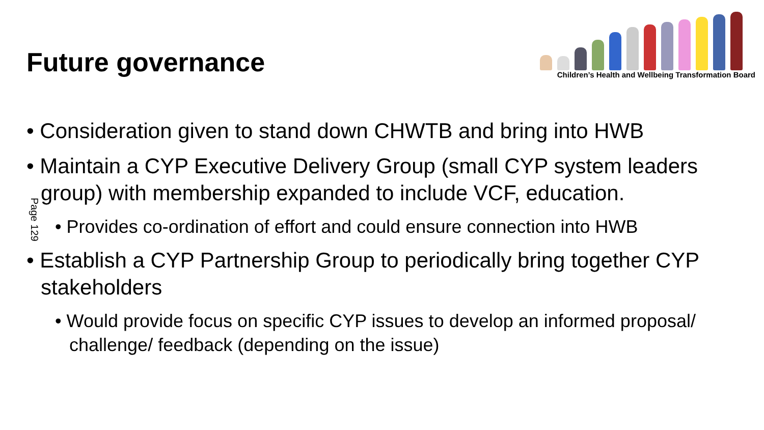Future governance
Children’s Health and Wellbeing Transformation Board
Page 129
• Consideration given to stand down CHWTB and bring into HWB
• Maintain a CYP Executive Delivery Group (small CYP system leaders group) with membership expanded to include VCF, education.
• Provides co-ordination of effort and could ensure connection into HWB
• Establish a CYP Partnership Group to periodically bring together CYP stakeholders
• Would provide focus on specific CYP issues to develop an informed proposal/ challenge/ feedback (depending on the issue)